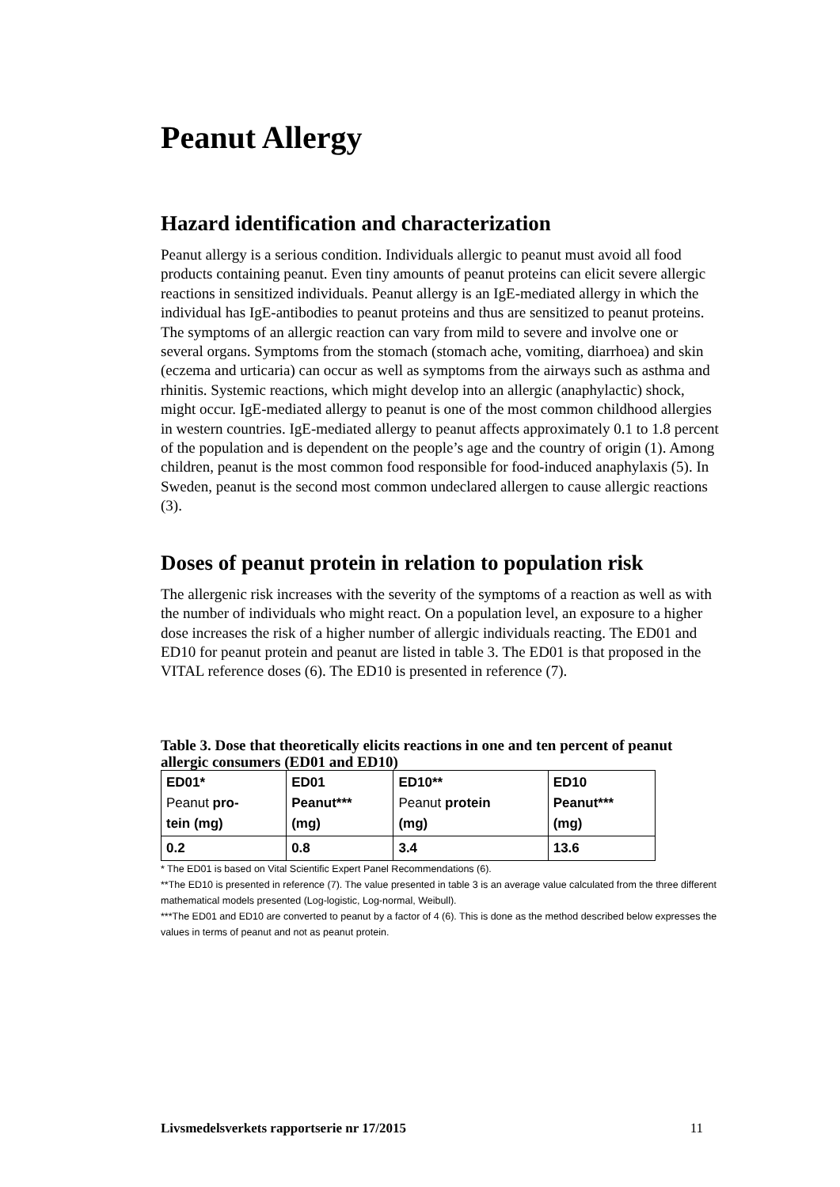Peanut Allergy
Hazard identification and characterization
Peanut allergy is a serious condition. Individuals allergic to peanut must avoid all food products containing peanut. Even tiny amounts of peanut proteins can elicit severe allergic reactions in sensitized individuals. Peanut allergy is an IgE-mediated allergy in which the individual has IgE-antibodies to peanut proteins and thus are sensitized to peanut proteins. The symptoms of an allergic reaction can vary from mild to severe and involve one or several organs. Symptoms from the stomach (stomach ache, vomiting, diarrhoea) and skin (eczema and urticaria) can occur as well as symptoms from the airways such as asthma and rhinitis. Systemic reactions, which might develop into an allergic (anaphylactic) shock, might occur. IgE-mediated allergy to peanut is one of the most common childhood allergies in western countries. IgE-mediated allergy to peanut affects approximately 0.1 to 1.8 percent of the population and is dependent on the people’s age and the country of origin (1). Among children, peanut is the most common food responsible for food-induced anaphylaxis (5). In Sweden, peanut is the second most common undeclared allergen to cause allergic reactions (3).
Doses of peanut protein in relation to population risk
The allergenic risk increases with the severity of the symptoms of a reaction as well as with the number of individuals who might react. On a population level, an exposure to a higher dose increases the risk of a higher number of allergic individuals reacting. The ED01 and ED10 for peanut protein and peanut are listed in table 3. The ED01 is that proposed in the VITAL reference doses (6). The ED10 is presented in reference (7).
Table 3. Dose that theoretically elicits reactions in one and ten percent of peanut allergic consumers (ED01 and ED10)
| ED01* Peanut pro- tein (mg) | ED01 Peanut*** (mg) | ED10** Peanut protein (mg) | ED10 Peanut*** (mg) |
| 0.2 | 0.8 | 3.4 | 13.6 |
* The ED01 is based on Vital Scientific Expert Panel Recommendations (6).
**The ED10 is presented in reference (7). The value presented in table 3 is an average value calculated from the three different mathematical models presented (Log-logistic, Log-normal, Weibull).
***The ED01 and ED10 are converted to peanut by a factor of 4 (6). This is done as the method described below expresses the values in terms of peanut and not as peanut protein.
Livsmedelsverkets rapportserie nr 17/2015 11